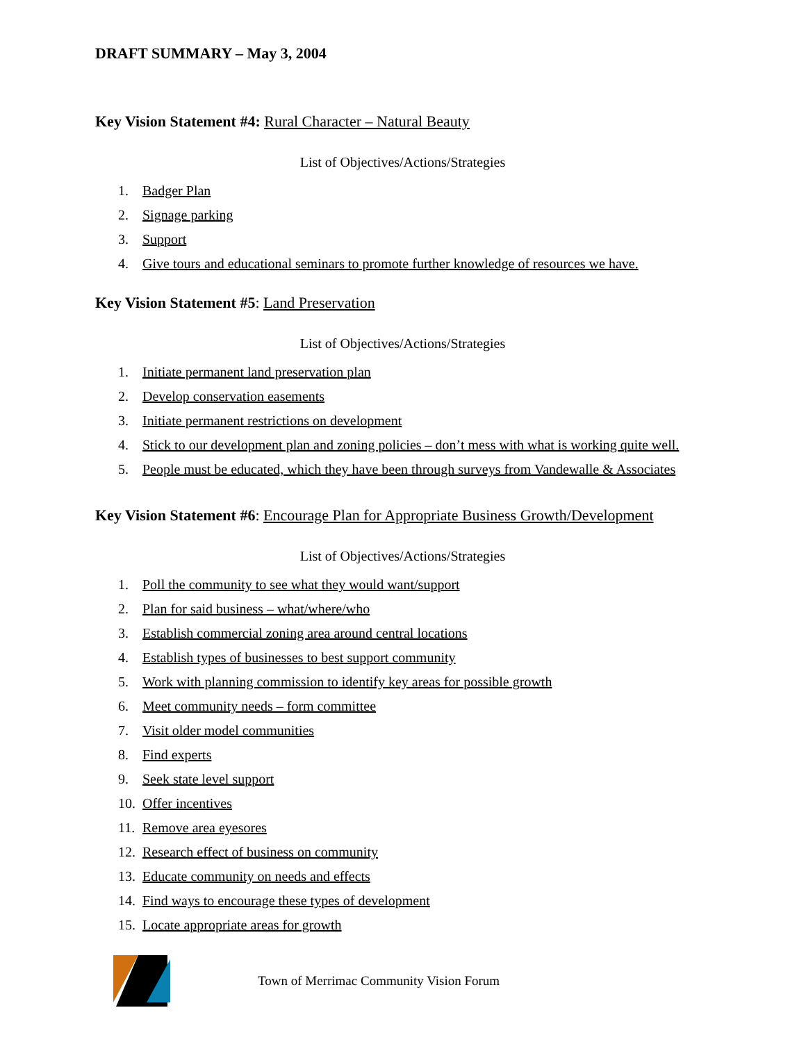DRAFT SUMMARY – May 3, 2004
Key Vision Statement #4: Rural Character – Natural Beauty
List of Objectives/Actions/Strategies
1. Badger Plan
2. Signage parking
3. Support
4. Give tours and educational seminars to promote further knowledge of resources we have.
Key Vision Statement #5: Land Preservation
List of Objectives/Actions/Strategies
1. Initiate permanent land preservation plan
2. Develop conservation easements
3. Initiate permanent restrictions on development
4. Stick to our development plan and zoning policies – don’t mess with what is working quite well.
5. People must be educated, which they have been through surveys from Vandewalle & Associates
Key Vision Statement #6: Encourage Plan for Appropriate Business Growth/Development
List of Objectives/Actions/Strategies
1. Poll the community to see what they would want/support
2. Plan for said business – what/where/who
3. Establish commercial zoning area around central locations
4. Establish types of businesses to best support community
5. Work with planning commission to identify key areas for possible growth
6. Meet community needs – form committee
7. Visit older model communities
8. Find experts
9. Seek state level support
10. Offer incentives
11. Remove area eyesores
12. Research effect of business on community
13. Educate community on needs and effects
14. Find ways to encourage these types of development
15. Locate appropriate areas for growth
Town of Merrimac Community Vision Forum